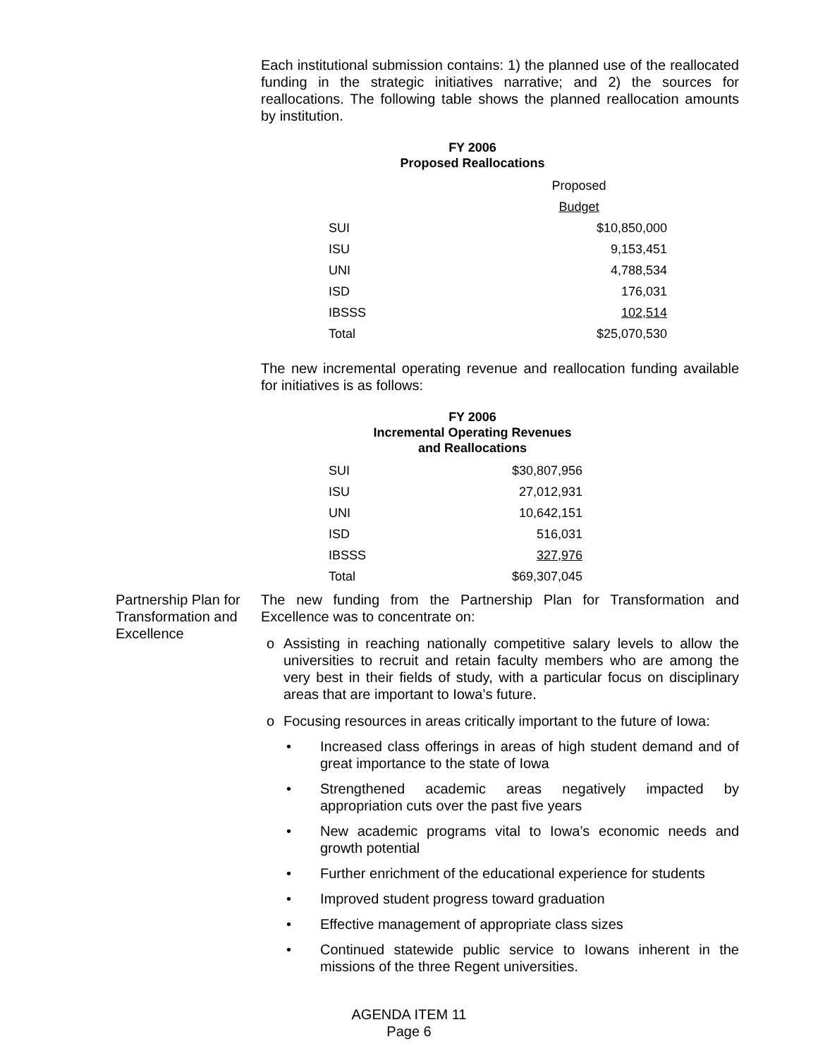Each institutional submission contains: 1) the planned use of the reallocated funding in the strategic initiatives narrative; and 2) the sources for reallocations. The following table shows the planned reallocation amounts by institution.
FY 2006
Proposed Reallocations
| | Proposed |
| | Budget |
| SUI | $10,850,000 |
| ISU | 9,153,451 |
| UNI | 4,788,534 |
| ISD | 176,031 |
| IBSSS | 102,514 |
| Total | $25,070,530 |
The new incremental operating revenue and reallocation funding available for initiatives is as follows:
FY 2006
Incremental Operating Revenues
and Reallocations
| SUI | $30,807,956 |
| ISU | 27,012,931 |
| UNI | 10,642,151 |
| ISD | 516,031 |
| IBSSS | 327,976 |
| Total | $69,307,045 |
Partnership Plan for Transformation and Excellence
The new funding from the Partnership Plan for Transformation and Excellence was to concentrate on:
o Assisting in reaching nationally competitive salary levels to allow the universities to recruit and retain faculty members who are among the very best in their fields of study, with a particular focus on disciplinary areas that are important to Iowa’s future.
o Focusing resources in areas critically important to the future of Iowa:
• Increased class offerings in areas of high student demand and of great importance to the state of Iowa
• Strengthened academic areas negatively impacted by appropriation cuts over the past five years
• New academic programs vital to Iowa’s economic needs and growth potential
• Further enrichment of the educational experience for students
• Improved student progress toward graduation
• Effective management of appropriate class sizes
• Continued statewide public service to Iowans inherent in the missions of the three Regent universities.
AGENDA ITEM 11
Page 6